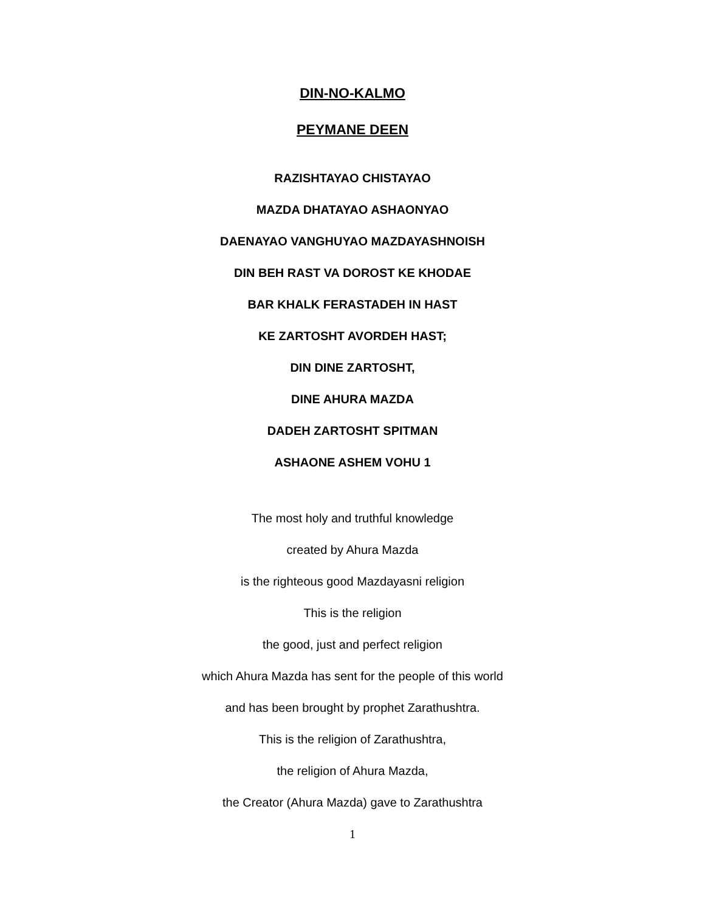DIN-NO-KALMO
PEYMANE DEEN
RAZISHTAYAO CHISTAYAO
MAZDA DHATAYAO ASHAONYAO
DAENAYAO VANGHUYAO MAZDAYASHNOISH
DIN BEH RAST VA DOROST KE KHODAE
BAR KHALK FERASTADEH IN HAST
KE ZARTOSHT AVORDEH HAST;
DIN DINE ZARTOSHT,
DINE AHURA MAZDA
DADEH ZARTOSHT SPITMAN
ASHAONE ASHEM VOHU 1
The most holy and truthful knowledge
created by Ahura Mazda
is the righteous good Mazdayasni religion
This is the religion
the good, just and perfect religion
which Ahura Mazda has sent for the people of this world
and has been brought by prophet Zarathushtra.
This is the religion of Zarathushtra,
the religion of Ahura Mazda,
the Creator (Ahura Mazda) gave to Zarathushtra
1